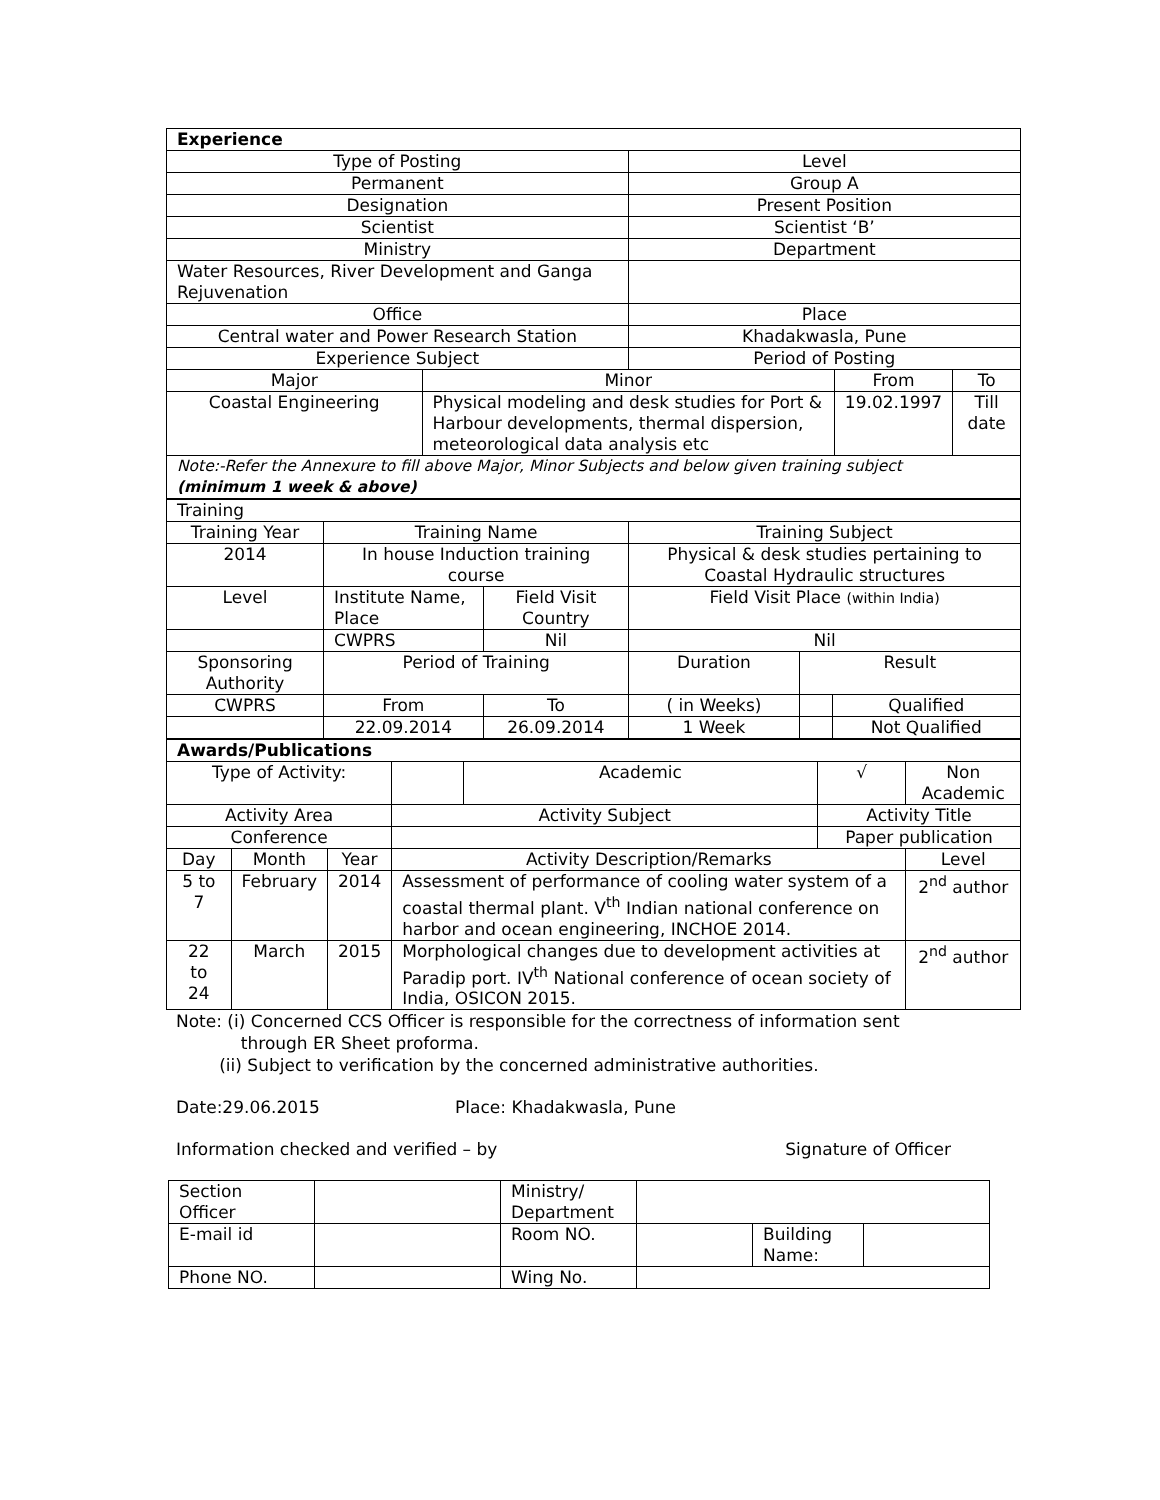| Experience | | | | |
| Type of Posting | | Level | | |
| Permanent | | Group A | | |
| Designation | | Present Position | | |
| Scientist | | Scientist ‘B’ | | |
| Ministry | | Department | | |
| Water Resources, River Development and Ganga Rejuvenation | | | | |
| Office | | Place | | |
| Central water and Power Research Station | | Khadakwasla, Pune | | |
| Experience Subject | | Period of Posting | | |
| Major | Minor | | From | To |
| Coastal Engineering | Physical modeling and desk studies for Port & Harbour developments, thermal dispersion, meteorological data analysis etc | | 19.02.1997 | Till date |
| Note:-Refer the Annexure to fill above Major, Minor Subjects and below given training subject (minimum 1 week & above) | | | | |
| Training | | | | | | |
| Training Year | Training Name | | | Training Subject | | |
| 2014 | In house Induction training course | | | Physical & desk studies pertaining to Coastal Hydraulic structures | | |
| Level | Institute Name, Place | Field Visit Country | | Field Visit Place (within India) | | |
| | CWPRS | Nil | | Nil | | |
| Sponsoring Authority | Period of Training | | | Duration | Result | |
| CWPRS | From | | To | ( in Weeks) | | Qualified |
| | 22.09.2014 | | 26.09.2014 | 1 Week | | Not Qualified |
| Awards/Publications | | | | | | |
| Type of Activity: | | | | Academic | √ | Non Academic |
| Activity Area | | | Activity Subject | | Activity Title | |
| Conference | | | | | Paper publication | |
| Day | Month | Year | Activity Description/Remarks | | | Level |
| 5 to 7 | February | 2014 | Assessment of performance of cooling water system of a coastal thermal plant. V<sup>th</sup> Indian national conference on harbor and ocean engineering, INCHOE 2014. | | | 2<sup>nd</sup> author |
| 22 to 24 | March | 2015 | Morphological changes due to development activities at Paradip port. IV<sup>th</sup> National conference of ocean society of India, OSICON 2015. | | | 2<sup>nd</sup> author |
Note: (i) Concerned CCS Officer is responsible for the correctness of information sent
through ER Sheet proforma.
(ii) Subject to verification by the concerned administrative authorities.
Date:29.06.2015 Place: Khadakwasla, Pune
Information checked and verified – by Signature of Officer
| Section Officer | | Ministry/ Department | | | |
| E-mail id | | Room NO. | | Building Name: | |
| Phone NO. | | Wing No. | | | |